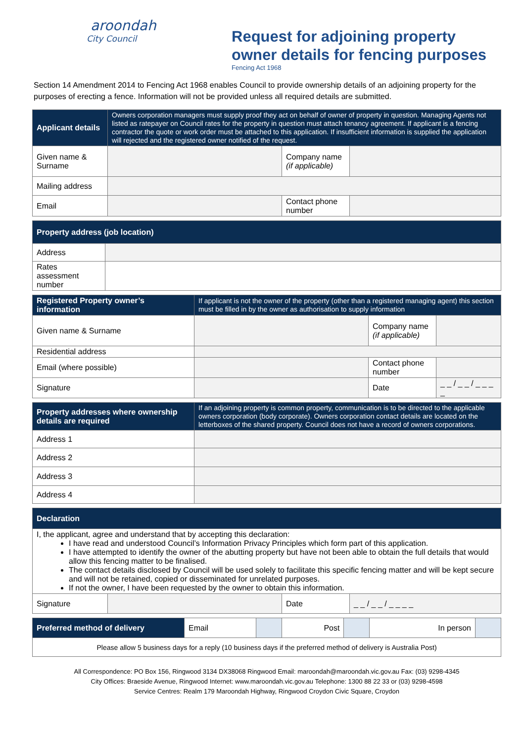aroondah
City Council
Request for adjoining property owner details for fencing purposes
Fencing Act 1968
Section 14 Amendment 2014 to Fencing Act 1968 enables Council to provide ownership details of an adjoining property for the purposes of erecting a fence. Information will not be provided unless all required details are submitted.
| Applicant details | Owners corporation managers must supply proof they act on behalf of owner of property in question. Managing Agents not listed as ratepayer on Council rates for the property in question must attach tenancy agreement. If applicant is a fencing contractor the quote or work order must be attached to this application. If insufficient information is supplied the application will rejected and the registered owner notified of the request. | | |
| --- | --- | --- | --- |
| Given name & Surname | | Company name (if applicable) | |
| Mailing address | | | |
| Email | | Contact phone number | |
| Property address (job location) | |
| --- | --- |
| Address | |
| Rates assessment number | |
| Registered Property owner’s information | If applicant is not the owner of the property (other than a registered managing agent) this section must be filled in by the owner as authorisation to supply information | | |
| --- | --- | --- | --- |
| Given name & Surname | | Company name (if applicable) | |
| Residential address | | | |
| Email (where possible) | | Contact phone number | |
| Signature | | Date | _ _ / _ _ / _ _ _ _ |
| Property addresses where ownership details are required | If an adjoining property is common property, communication is to be directed to the applicable owners corporation (body corporate). Owners corporation contact details are located on the letterboxes of the shared property. Council does not have a record of owners corporations. |
| --- | --- |
| Address 1 | |
| Address 2 | |
| Address 3 | |
| Address 4 | |
| Declaration | | | |
| --- | --- | --- | --- |
| I, the applicant, agree and understand that by accepting this declaration: I have read and understood Council’s Information Privacy Principles which form part of this application. I have attempted to identify the owner of the abutting property but have not been able to obtain the full details that would allow this fencing matter to be finalised. The contact details disclosed by Council will be used solely to facilitate this specific fencing matter and will be kept secure and will not be retained, copied or disseminated for unrelated purposes. If not the owner, I have been requested by the owner to obtain this information. | | | |
| Signature | | Date | _ _ / _ _ / _ _ _ _ |
| Preferred method of delivery | Email | | Post | | In person | |
| Please allow 5 business days for a reply (10 business days if the preferred method of delivery is Australia Post) | | | | | | |
All Correspondence: PO Box 156, Ringwood 3134 DX38068 Ringwood Email: maroondah@maroondah.vic.gov.au Fax: (03) 9298-4345
City Offices: Braeside Avenue, Ringwood Internet: www.maroondah.vic.gov.au Telephone: 1300 88 22 33 or (03) 9298-4598
Service Centres: Realm 179 Maroondah Highway, Ringwood Croydon Civic Square, Croydon